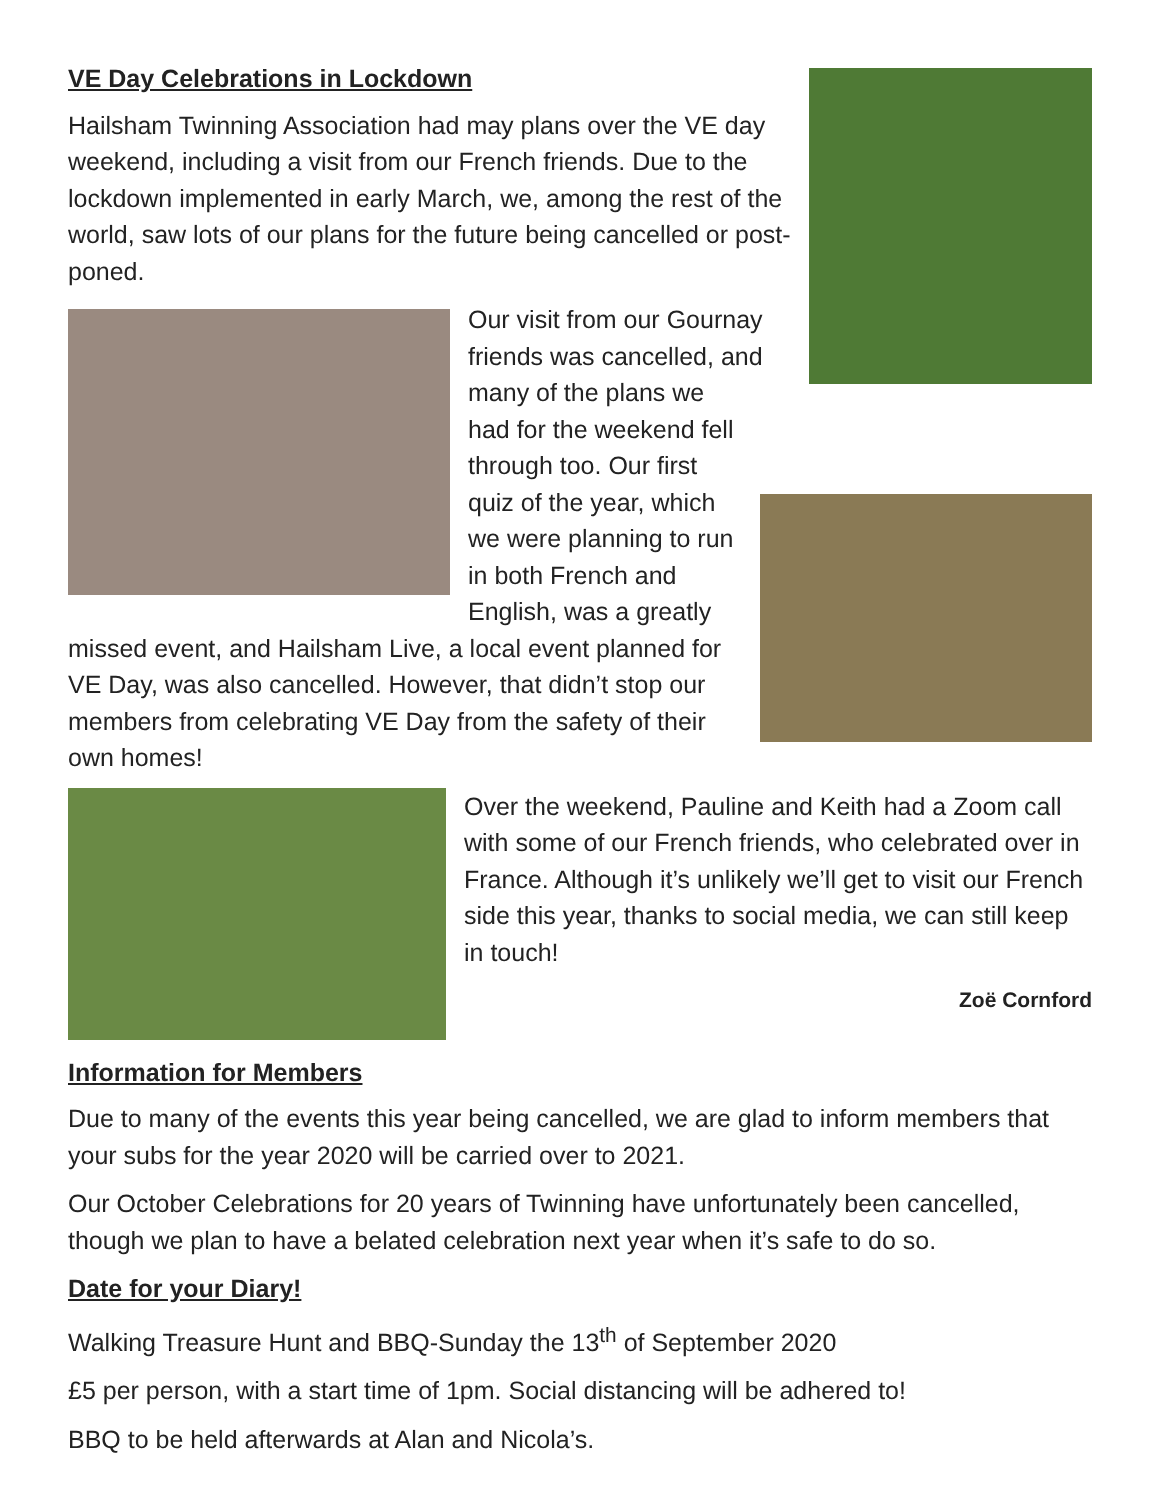VE Day Celebrations in Lockdown
Hailsham Twinning Association had may plans over the VE day weekend, including a visit from our French friends. Due to the lockdown implemented in early March, we, among the rest of the world, saw lots of our plans for the future being cancelled or post-poned.
Our visit from our Gournay friends was cancelled, and many of the plans we had for the weekend fell through too. Our first quiz of the year, which we were planning to run in both French and English, was a greatly missed event, and Hailsham Live, a local event planned for VE Day, was also cancelled. However, that didn’t stop our members from celebrating VE Day from the safety of their own homes!
Over the weekend, Pauline and Keith had a Zoom call with some of our French friends, who celebrated over in France. Although it’s unlikely we’ll get to visit our French side this year, thanks to social media, we can still keep in touch!
Zoë Cornford
Information for Members
Due to many of the events this year being cancelled, we are glad to inform members that your subs for the year 2020 will be carried over to 2021.
Our October Celebrations for 20 years of Twinning have unfortunately been cancelled, though we plan to have a belated celebration next year when it’s safe to do so.
Date for your Diary!
Walking Treasure Hunt and BBQ-Sunday the 13<sup>th</sup> of September 2020
£5 per person, with a start time of 1pm. Social distancing will be adhered to!
BBQ to be held afterwards at Alan and Nicola’s.